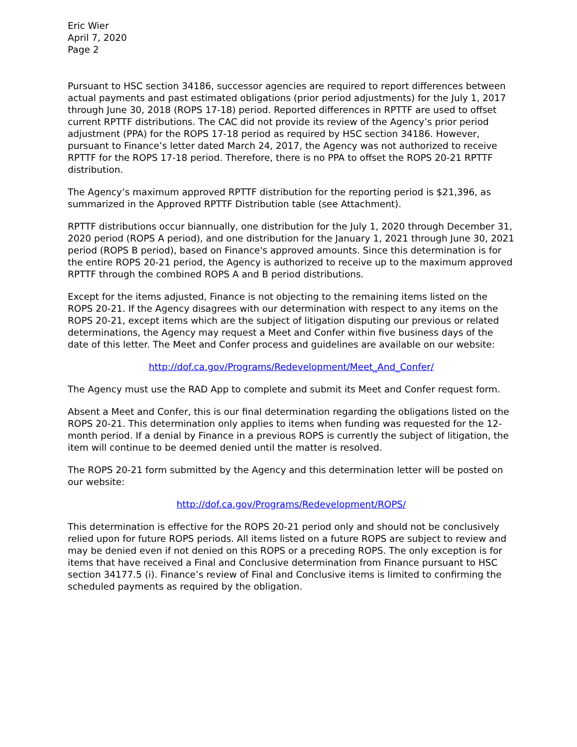Eric Wier
April 7, 2020
Page 2
Pursuant to HSC section 34186, successor agencies are required to report differences between actual payments and past estimated obligations (prior period adjustments) for the July 1, 2017 through June 30, 2018 (ROPS 17-18) period. Reported differences in RPTTF are used to offset current RPTTF distributions. The CAC did not provide its review of the Agency’s prior period adjustment (PPA) for the ROPS 17-18 period as required by HSC section 34186. However, pursuant to Finance’s letter dated March 24, 2017, the Agency was not authorized to receive RPTTF for the ROPS 17-18 period. Therefore, there is no PPA to offset the ROPS 20-21 RPTTF distribution.
The Agency’s maximum approved RPTTF distribution for the reporting period is $21,396, as summarized in the Approved RPTTF Distribution table (see Attachment).
RPTTF distributions occur biannually, one distribution for the July 1, 2020 through December 31, 2020 period (ROPS A period), and one distribution for the January 1, 2021 through June 30, 2021 period (ROPS B period), based on Finance's approved amounts. Since this determination is for the entire ROPS 20-21 period, the Agency is authorized to receive up to the maximum approved RPTTF through the combined ROPS A and B period distributions.
Except for the items adjusted, Finance is not objecting to the remaining items listed on the ROPS 20-21. If the Agency disagrees with our determination with respect to any items on the ROPS 20-21, except items which are the subject of litigation disputing our previous or related determinations, the Agency may request a Meet and Confer within five business days of the date of this letter. The Meet and Confer process and guidelines are available on our website:
http://dof.ca.gov/Programs/Redevelopment/Meet_And_Confer/
The Agency must use the RAD App to complete and submit its Meet and Confer request form.
Absent a Meet and Confer, this is our final determination regarding the obligations listed on the ROPS 20-21. This determination only applies to items when funding was requested for the 12-month period. If a denial by Finance in a previous ROPS is currently the subject of litigation, the item will continue to be deemed denied until the matter is resolved.
The ROPS 20-21 form submitted by the Agency and this determination letter will be posted on our website:
http://dof.ca.gov/Programs/Redevelopment/ROPS/
This determination is effective for the ROPS 20-21 period only and should not be conclusively relied upon for future ROPS periods. All items listed on a future ROPS are subject to review and may be denied even if not denied on this ROPS or a preceding ROPS. The only exception is for items that have received a Final and Conclusive determination from Finance pursuant to HSC section 34177.5 (i). Finance’s review of Final and Conclusive items is limited to confirming the scheduled payments as required by the obligation.